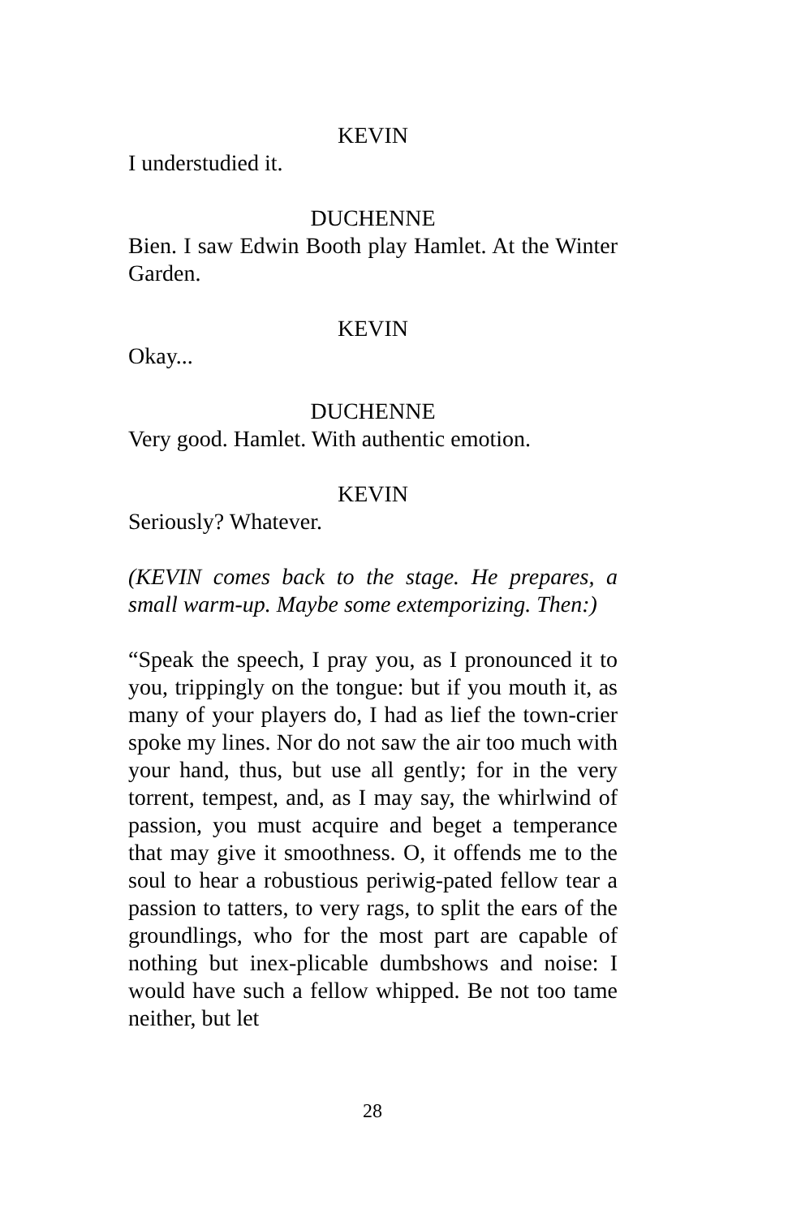KEVIN
I understudied it.
DUCHENNE
Bien. I saw Edwin Booth play Hamlet. At the Winter Garden.
KEVIN
Okay...
DUCHENNE
Very good. Hamlet. With authentic emotion.
KEVIN
Seriously? Whatever.
(KEVIN comes back to the stage. He prepares, a small warm-up. Maybe some extemporizing. Then:)
“Speak the speech, I pray you, as I pronounced it to you, trippingly on the tongue: but if you mouth it, as many of your players do, I had as lief the town-crier spoke my lines. Nor do not saw the air too much with your hand, thus, but use all gently; for in the very torrent, tempest, and, as I may say, the whirlwind of passion, you must acquire and beget a temperance that may give it smoothness. O, it offends me to the soul to hear a robustious periwig-pated fellow tear a passion to tatters, to very rags, to split the ears of the groundlings, who for the most part are capable of nothing but inex-plicable dumbshows and noise: I would have such a fellow whipped. Be not too tame neither, but let
28